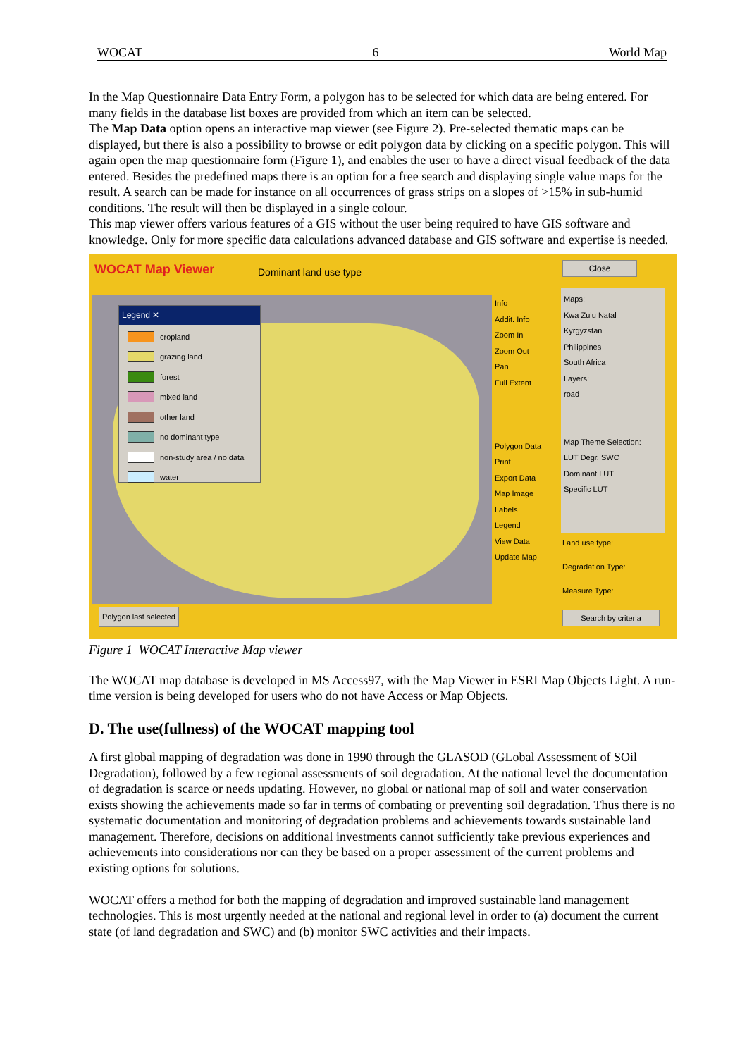WOCAT 6 World Map
In the Map Questionnaire Data Entry Form, a polygon has to be selected for which data are being entered. For many fields in the database list boxes are provided from which an item can be selected.
The Map Data option opens an interactive map viewer (see Figure 2). Pre-selected thematic maps can be displayed, but there is also a possibility to browse or edit polygon data by clicking on a specific polygon. This will again open the map questionnaire form (Figure 1), and enables the user to have a direct visual feedback of the data entered. Besides the predefined maps there is an option for a free search and displaying single value maps for the result. A search can be made for instance on all occurrences of grass strips on a slopes of >15% in sub-humid conditions. The result will then be displayed in a single colour.
This map viewer offers various features of a GIS without the user being required to have GIS software and knowledge. Only for more specific data calculations advanced database and GIS software and expertise is needed.
WOCAT Map Viewer Dominant land use type Close
Legend ✕
cropland
grazing land
forest
mixed land
other land
no dominant type
non-study area / no data
water
Info
Addit. Info
Zoom In
Zoom Out
Pan
Full Extent
Polygon Data
Print
Export Data
Map Image
Labels
Legend
View Data
Update Map
Maps:
Kwa Zulu Natal
Kyrgyzstan
Philippines
South Africa
Layers:
road
Map Theme Selection:
LUT Degr. SWC
Dominant LUT
Specific LUT
Land use type:
Degradation Type:
Measure Type:
Polygon last selected Search by criteria
Figure 1 WOCAT Interactive Map viewer
The WOCAT map database is developed in MS Access97, with the Map Viewer in ESRI Map Objects Light. A run-time version is being developed for users who do not have Access or Map Objects.
D. The use(fullness) of the WOCAT mapping tool
A first global mapping of degradation was done in 1990 through the GLASOD (GLobal Assessment of SOil Degradation), followed by a few regional assessments of soil degradation. At the national level the documentation of degradation is scarce or needs updating. However, no global or national map of soil and water conservation exists showing the achievements made so far in terms of combating or preventing soil degradation. Thus there is no systematic documentation and monitoring of degradation problems and achievements towards sustainable land management. Therefore, decisions on additional investments cannot sufficiently take previous experiences and achievements into considerations nor can they be based on a proper assessment of the current problems and existing options for solutions.
WOCAT offers a method for both the mapping of degradation and improved sustainable land management technologies. This is most urgently needed at the national and regional level in order to (a) document the current state (of land degradation and SWC) and (b) monitor SWC activities and their impacts.